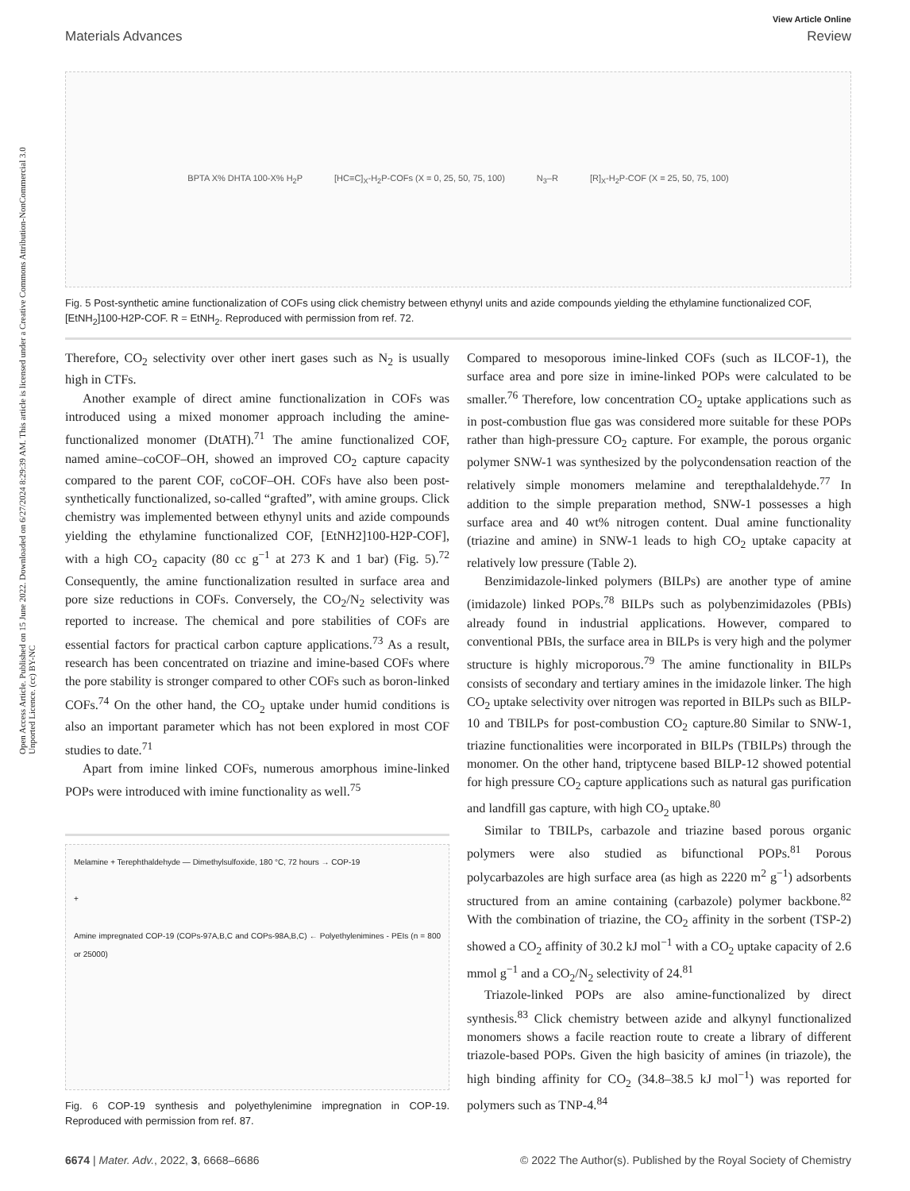Open Access Article. Published on 15 June 2022. Downloaded on 6/27/2024 8:29:39 AM. This article is licensed under a Creative Commons Attribution-NonCommercial 3.0 Unported Licence. (cc) BY-NC
View Article Online
Materials Advances Review
BPTA X% DHTA 100-X% H<sub>2</sub>P [HC≡C]<sub>X</sub>-H<sub>2</sub>P-COFs (X = 0, 25, 50, 75, 100) N<sub>3</sub>–R [R]<sub>X</sub>-H<sub>2</sub>P-COF (X = 25, 50, 75, 100)
Fig. 5 Post-synthetic amine functionalization of COFs using click chemistry between ethynyl units and azide compounds yielding the ethylamine functionalized COF, [EtNH<sub>2</sub>]100-H2P-COF. R = EtNH<sub>2</sub>. Reproduced with permission from ref. 72.
Therefore, CO<sub>2</sub> selectivity over other inert gases such as N<sub>2</sub> is usually high in CTFs.
Another example of direct amine functionalization in COFs was introduced using a mixed monomer approach including the amine-functionalized monomer (DtATH).<sup>71</sup> The amine functionalized COF, named amine–coCOF–OH, showed an improved CO<sub>2</sub> capture capacity compared to the parent COF, coCOF–OH. COFs have also been post-synthetically functionalized, so-called “grafted”, with amine groups. Click chemistry was implemented between ethynyl units and azide compounds yielding the ethylamine functionalized COF, [EtNH2]100-H2P-COF], with a high CO<sub>2</sub> capacity (80 cc g<sup>−1</sup> at 273 K and 1 bar) (Fig. 5).<sup>72</sup> Consequently, the amine functionalization resulted in surface area and pore size reductions in COFs. Conversely, the CO<sub>2</sub>/N<sub>2</sub> selectivity was reported to increase. The chemical and pore stabilities of COFs are essential factors for practical carbon capture applications.<sup>73</sup> As a result, research has been concentrated on triazine and imine-based COFs where the pore stability is stronger compared to other COFs such as boron-linked COFs.<sup>74</sup> On the other hand, the CO<sub>2</sub> uptake under humid conditions is also an important parameter which has not been explored in most COF studies to date.<sup>71</sup>
Apart from imine linked COFs, numerous amorphous imine-linked POPs were introduced with imine functionality as well.<sup>75</sup>
Melamine + Terephthaldehyde — Dimethylsulfoxide, 180 °C, 72 hours → COP-19
+
Amine impregnated COP-19 (COPs-97A,B,C and COPs-98A,B,C) ← Polyethylenimines - PEIs (n = 800 or 25000)
Fig. 6 COP-19 synthesis and polyethylenimine impregnation in COP-19. Reproduced with permission from ref. 87.
Compared to mesoporous imine-linked COFs (such as ILCOF-1), the surface area and pore size in imine-linked POPs were calculated to be smaller.<sup>76</sup> Therefore, low concentration CO<sub>2</sub> uptake applications such as in post-combustion flue gas was considered more suitable for these POPs rather than high-pressure CO<sub>2</sub> capture. For example, the porous organic polymer SNW-1 was synthesized by the polycondensation reaction of the relatively simple monomers melamine and terepthalaldehyde.<sup>77</sup> In addition to the simple preparation method, SNW-1 possesses a high surface area and 40 wt% nitrogen content. Dual amine functionality (triazine and amine) in SNW-1 leads to high CO<sub>2</sub> uptake capacity at relatively low pressure (Table 2).
Benzimidazole-linked polymers (BILPs) are another type of amine (imidazole) linked POPs.<sup>78</sup> BILPs such as polybenzimidazoles (PBIs) already found in industrial applications. However, compared to conventional PBIs, the surface area in BILPs is very high and the polymer structure is highly microporous.<sup>79</sup> The amine functionality in BILPs consists of secondary and tertiary amines in the imidazole linker. The high CO<sub>2</sub> uptake selectivity over nitrogen was reported in BILPs such as BILP-10 and TBILPs for post-combustion CO<sub>2</sub> capture.80 Similar to SNW-1, triazine functionalities were incorporated in BILPs (TBILPs) through the monomer. On the other hand, triptycene based BILP-12 showed potential for high pressure CO<sub>2</sub> capture applications such as natural gas purification and landfill gas capture, with high CO<sub>2</sub> uptake.<sup>80</sup>
Similar to TBILPs, carbazole and triazine based porous organic polymers were also studied as bifunctional POPs.<sup>81</sup> Porous polycarbazoles are high surface area (as high as 2220 m<sup>2</sup> g<sup>−1</sup>) adsorbents structured from an amine containing (carbazole) polymer backbone.<sup>82</sup> With the combination of triazine, the CO<sub>2</sub> affinity in the sorbent (TSP-2) showed a CO<sub>2</sub> affinity of 30.2 kJ mol<sup>−1</sup> with a CO<sub>2</sub> uptake capacity of 2.6 mmol g<sup>−1</sup> and a CO<sub>2</sub>/N<sub>2</sub> selectivity of 24.<sup>81</sup>
Triazole-linked POPs are also amine-functionalized by direct synthesis.<sup>83</sup> Click chemistry between azide and alkynyl functionalized monomers shows a facile reaction route to create a library of different triazole-based POPs. Given the high basicity of amines (in triazole), the high binding affinity for CO<sub>2</sub> (34.8–38.5 kJ mol<sup>−1</sup>) was reported for polymers such as TNP-4.<sup>84</sup>
6674 | Mater. Adv., 2022, 3, 6668–6686 © 2022 The Author(s). Published by the Royal Society of Chemistry